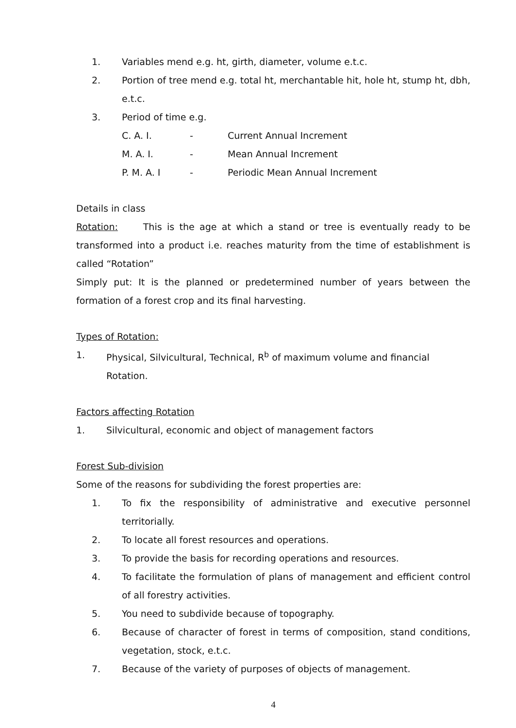1. Variables mend e.g. ht, girth, diameter, volume e.t.c.
2. Portion of tree mend e.g. total ht, merchantable hit, hole ht, stump ht, dbh, e.t.c.
3. Period of time e.g.
C. A. I. - Current Annual Increment
M. A. I. - Mean Annual Increment
P. M. A. I - Periodic Mean Annual Increment
Details in class
Rotation: This is the age at which a stand or tree is eventually ready to be transformed into a product i.e. reaches maturity from the time of establishment is called “Rotation”
Simply put: It is the planned or predetermined number of years between the formation of a forest crop and its final harvesting.
Types of Rotation:
1. Physical, Silvicultural, Technical, R<sup>b</sup> of maximum volume and financial Rotation.
Factors affecting Rotation
1. Silvicultural, economic and object of management factors
Forest Sub-division
Some of the reasons for subdividing the forest properties are:
1. To fix the responsibility of administrative and executive personnel territorially.
2. To locate all forest resources and operations.
3. To provide the basis for recording operations and resources.
4. To facilitate the formulation of plans of management and efficient control of all forestry activities.
5. You need to subdivide because of topography.
6. Because of character of forest in terms of composition, stand conditions, vegetation, stock, e.t.c.
7. Because of the variety of purposes of objects of management.
4